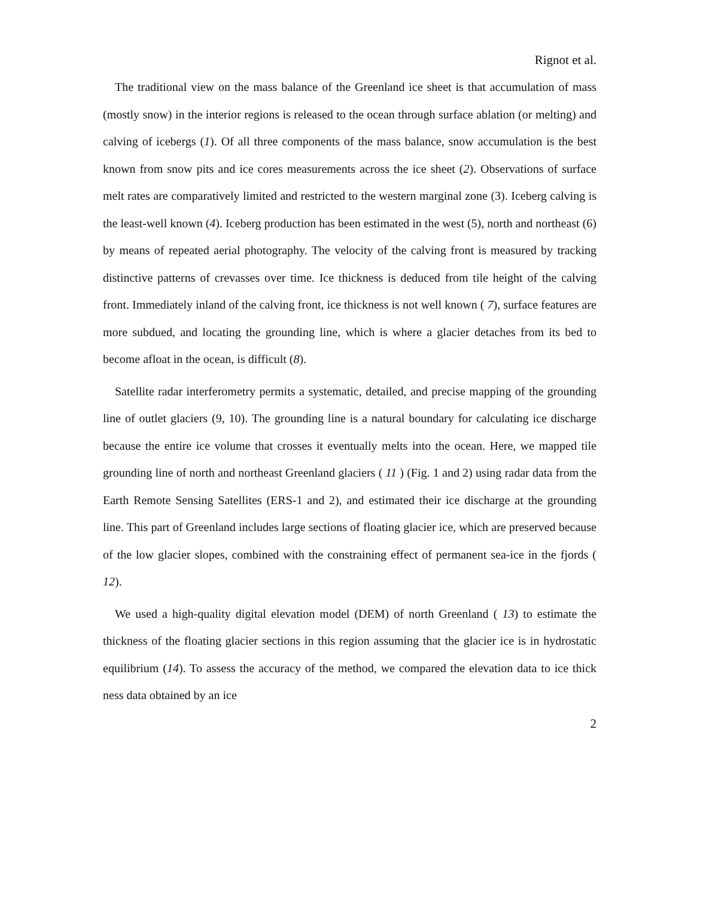Rignot et al.
The traditional view on the mass balance of the Greenland ice sheet is that accumulation of mass (mostly snow) in the interior regions is released to the ocean through surface ablation (or melting) and calving of icebergs (1). Of all three components of the mass balance, snow accumulation is the best known from snow pits and ice cores measurements across the ice sheet (2). Observations of surface melt rates are comparatively limited and restricted to the western marginal zone (3). Iceberg calving is the least-well known (4). Iceberg production has been estimated in the west (5), north and northeast (6) by means of repeated aerial photography. The velocity of the calving front is measured by tracking distinctive patterns of crevasses over time. Ice thickness is deduced from tile height of the calving front. Immediately inland of the calving front, ice thickness is not well known ( 7), surface features are more subdued, and locating the grounding line, which is where a glacier detaches from its bed to become afloat in the ocean, is difficult (8).
Satellite radar interferometry permits a systematic, detailed, and precise mapping of the grounding line of outlet glaciers (9, 10). The grounding line is a natural boundary for calculating ice discharge because the entire ice volume that crosses it eventually melts into the ocean. Here, we mapped tile grounding line of north and northeast Greenland glaciers ( 11 ) (Fig. 1 and 2) using radar data from the Earth Remote Sensing Satellites (ERS-1 and 2), and estimated their ice discharge at the grounding line. This part of Greenland includes large sections of floating glacier ice, which are preserved because of the low glacier slopes, combined with the constraining effect of permanent sea-ice in the fjords ( 12).
We used a high-quality digital elevation model (DEM) of north Greenland ( 13) to estimate the thickness of the floating glacier sections in this region assuming that the glacier ice is in hydrostatic equilibrium (14). To assess the accuracy of the method, we compared the elevation data to ice thick ness data obtained by an ice
2